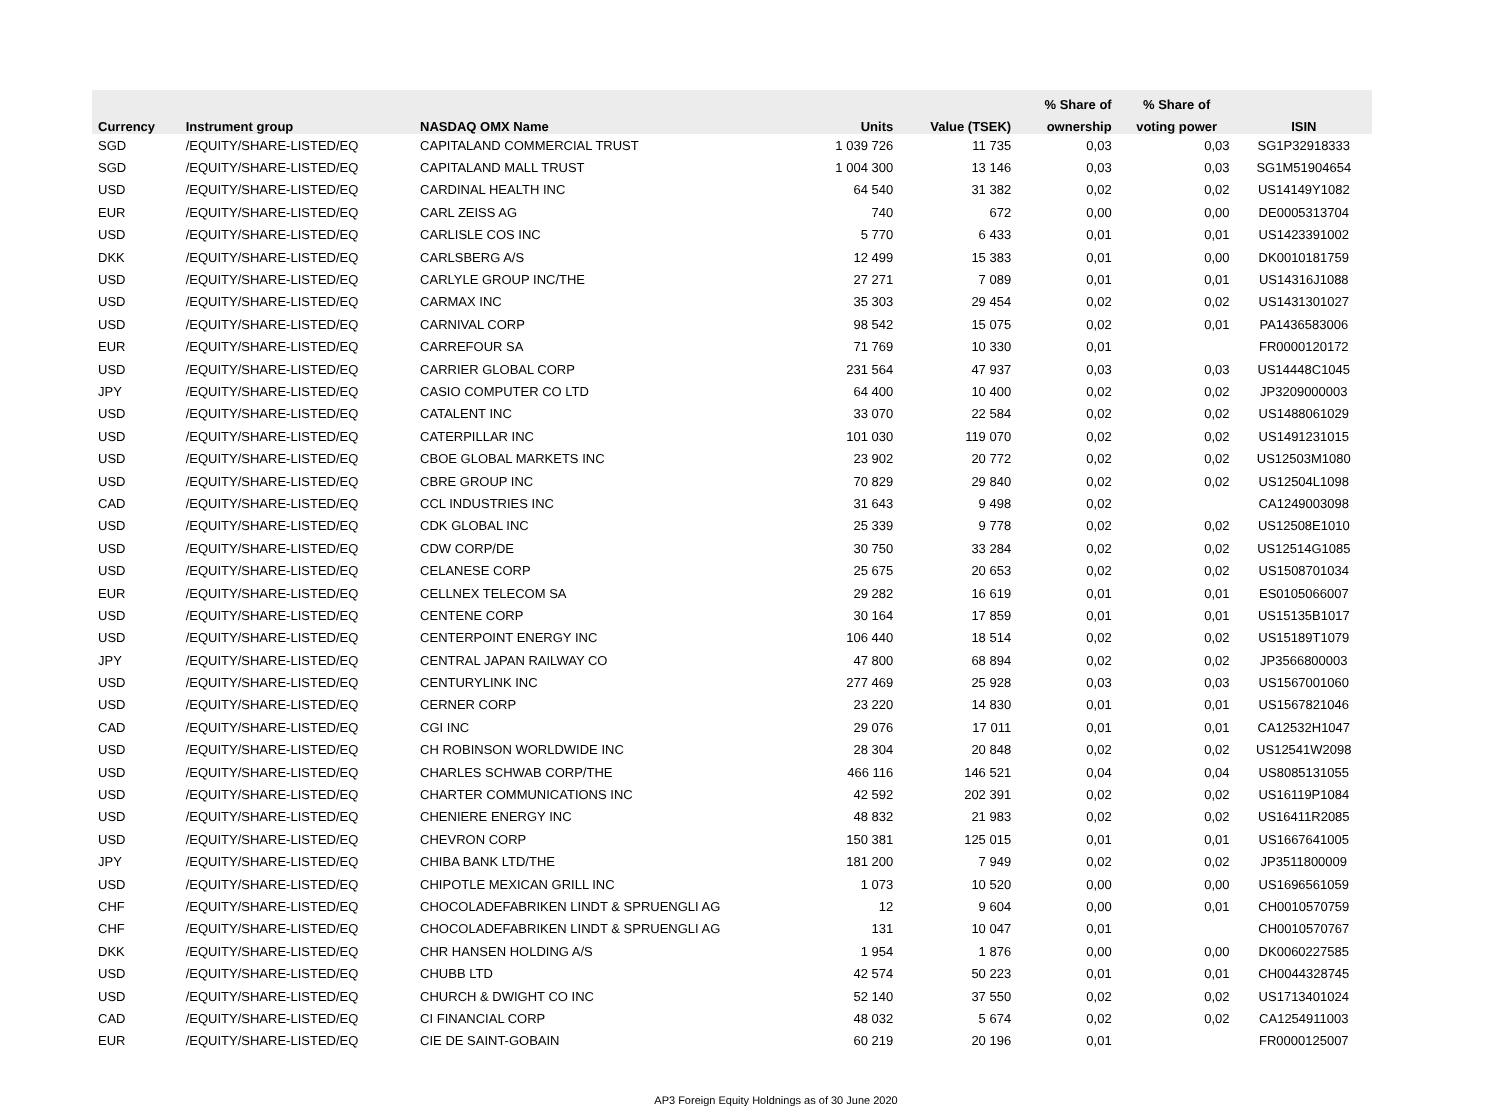| | | | | | % Share of | % Share of | |
| --- | --- | --- | --- | --- | --- | --- | --- |
| Currency | Instrument group | NASDAQ OMX Name | Units | Value (TSEK) | ownership | voting power | ISIN |
| SGD | /EQUITY/SHARE-LISTED/EQ | CAPITALAND COMMERCIAL TRUST | 1 039 726 | 11 735 | 0,03 | 0,03 | SG1P32918333 |
| SGD | /EQUITY/SHARE-LISTED/EQ | CAPITALAND MALL TRUST | 1 004 300 | 13 146 | 0,03 | 0,03 | SG1M51904654 |
| USD | /EQUITY/SHARE-LISTED/EQ | CARDINAL HEALTH INC | 64 540 | 31 382 | 0,02 | 0,02 | US14149Y1082 |
| EUR | /EQUITY/SHARE-LISTED/EQ | CARL ZEISS AG | 740 | 672 | 0,00 | 0,00 | DE0005313704 |
| USD | /EQUITY/SHARE-LISTED/EQ | CARLISLE COS INC | 5 770 | 6 433 | 0,01 | 0,01 | US1423391002 |
| DKK | /EQUITY/SHARE-LISTED/EQ | CARLSBERG A/S | 12 499 | 15 383 | 0,01 | 0,00 | DK0010181759 |
| USD | /EQUITY/SHARE-LISTED/EQ | CARLYLE GROUP INC/THE | 27 271 | 7 089 | 0,01 | 0,01 | US14316J1088 |
| USD | /EQUITY/SHARE-LISTED/EQ | CARMAX INC | 35 303 | 29 454 | 0,02 | 0,02 | US1431301027 |
| USD | /EQUITY/SHARE-LISTED/EQ | CARNIVAL CORP | 98 542 | 15 075 | 0,02 | 0,01 | PA1436583006 |
| EUR | /EQUITY/SHARE-LISTED/EQ | CARREFOUR SA | 71 769 | 10 330 | 0,01 | | FR0000120172 |
| USD | /EQUITY/SHARE-LISTED/EQ | CARRIER GLOBAL CORP | 231 564 | 47 937 | 0,03 | 0,03 | US14448C1045 |
| JPY | /EQUITY/SHARE-LISTED/EQ | CASIO COMPUTER CO LTD | 64 400 | 10 400 | 0,02 | 0,02 | JP3209000003 |
| USD | /EQUITY/SHARE-LISTED/EQ | CATALENT INC | 33 070 | 22 584 | 0,02 | 0,02 | US1488061029 |
| USD | /EQUITY/SHARE-LISTED/EQ | CATERPILLAR INC | 101 030 | 119 070 | 0,02 | 0,02 | US1491231015 |
| USD | /EQUITY/SHARE-LISTED/EQ | CBOE GLOBAL MARKETS INC | 23 902 | 20 772 | 0,02 | 0,02 | US12503M1080 |
| USD | /EQUITY/SHARE-LISTED/EQ | CBRE GROUP INC | 70 829 | 29 840 | 0,02 | 0,02 | US12504L1098 |
| CAD | /EQUITY/SHARE-LISTED/EQ | CCL INDUSTRIES INC | 31 643 | 9 498 | 0,02 | | CA1249003098 |
| USD | /EQUITY/SHARE-LISTED/EQ | CDK GLOBAL INC | 25 339 | 9 778 | 0,02 | 0,02 | US12508E1010 |
| USD | /EQUITY/SHARE-LISTED/EQ | CDW CORP/DE | 30 750 | 33 284 | 0,02 | 0,02 | US12514G1085 |
| USD | /EQUITY/SHARE-LISTED/EQ | CELANESE CORP | 25 675 | 20 653 | 0,02 | 0,02 | US1508701034 |
| EUR | /EQUITY/SHARE-LISTED/EQ | CELLNEX TELECOM SA | 29 282 | 16 619 | 0,01 | 0,01 | ES0105066007 |
| USD | /EQUITY/SHARE-LISTED/EQ | CENTENE CORP | 30 164 | 17 859 | 0,01 | 0,01 | US15135B1017 |
| USD | /EQUITY/SHARE-LISTED/EQ | CENTERPOINT ENERGY INC | 106 440 | 18 514 | 0,02 | 0,02 | US15189T1079 |
| JPY | /EQUITY/SHARE-LISTED/EQ | CENTRAL JAPAN RAILWAY CO | 47 800 | 68 894 | 0,02 | 0,02 | JP3566800003 |
| USD | /EQUITY/SHARE-LISTED/EQ | CENTURYLINK INC | 277 469 | 25 928 | 0,03 | 0,03 | US1567001060 |
| USD | /EQUITY/SHARE-LISTED/EQ | CERNER CORP | 23 220 | 14 830 | 0,01 | 0,01 | US1567821046 |
| CAD | /EQUITY/SHARE-LISTED/EQ | CGI INC | 29 076 | 17 011 | 0,01 | 0,01 | CA12532H1047 |
| USD | /EQUITY/SHARE-LISTED/EQ | CH ROBINSON WORLDWIDE INC | 28 304 | 20 848 | 0,02 | 0,02 | US12541W2098 |
| USD | /EQUITY/SHARE-LISTED/EQ | CHARLES SCHWAB CORP/THE | 466 116 | 146 521 | 0,04 | 0,04 | US8085131055 |
| USD | /EQUITY/SHARE-LISTED/EQ | CHARTER COMMUNICATIONS INC | 42 592 | 202 391 | 0,02 | 0,02 | US16119P1084 |
| USD | /EQUITY/SHARE-LISTED/EQ | CHENIERE ENERGY INC | 48 832 | 21 983 | 0,02 | 0,02 | US16411R2085 |
| USD | /EQUITY/SHARE-LISTED/EQ | CHEVRON CORP | 150 381 | 125 015 | 0,01 | 0,01 | US1667641005 |
| JPY | /EQUITY/SHARE-LISTED/EQ | CHIBA BANK LTD/THE | 181 200 | 7 949 | 0,02 | 0,02 | JP3511800009 |
| USD | /EQUITY/SHARE-LISTED/EQ | CHIPOTLE MEXICAN GRILL INC | 1 073 | 10 520 | 0,00 | 0,00 | US1696561059 |
| CHF | /EQUITY/SHARE-LISTED/EQ | CHOCOLADEFABRIKEN LINDT & SPRUENGLI AG | 12 | 9 604 | 0,00 | 0,01 | CH0010570759 |
| CHF | /EQUITY/SHARE-LISTED/EQ | CHOCOLADEFABRIKEN LINDT & SPRUENGLI AG | 131 | 10 047 | 0,01 | | CH0010570767 |
| DKK | /EQUITY/SHARE-LISTED/EQ | CHR HANSEN HOLDING A/S | 1 954 | 1 876 | 0,00 | 0,00 | DK0060227585 |
| USD | /EQUITY/SHARE-LISTED/EQ | CHUBB LTD | 42 574 | 50 223 | 0,01 | 0,01 | CH0044328745 |
| USD | /EQUITY/SHARE-LISTED/EQ | CHURCH & DWIGHT CO INC | 52 140 | 37 550 | 0,02 | 0,02 | US1713401024 |
| CAD | /EQUITY/SHARE-LISTED/EQ | CI FINANCIAL CORP | 48 032 | 5 674 | 0,02 | 0,02 | CA1254911003 |
| EUR | /EQUITY/SHARE-LISTED/EQ | CIE DE SAINT-GOBAIN | 60 219 | 20 196 | 0,01 | | FR0000125007 |
AP3 Foreign Equity Holdnings as of 30 June 2020